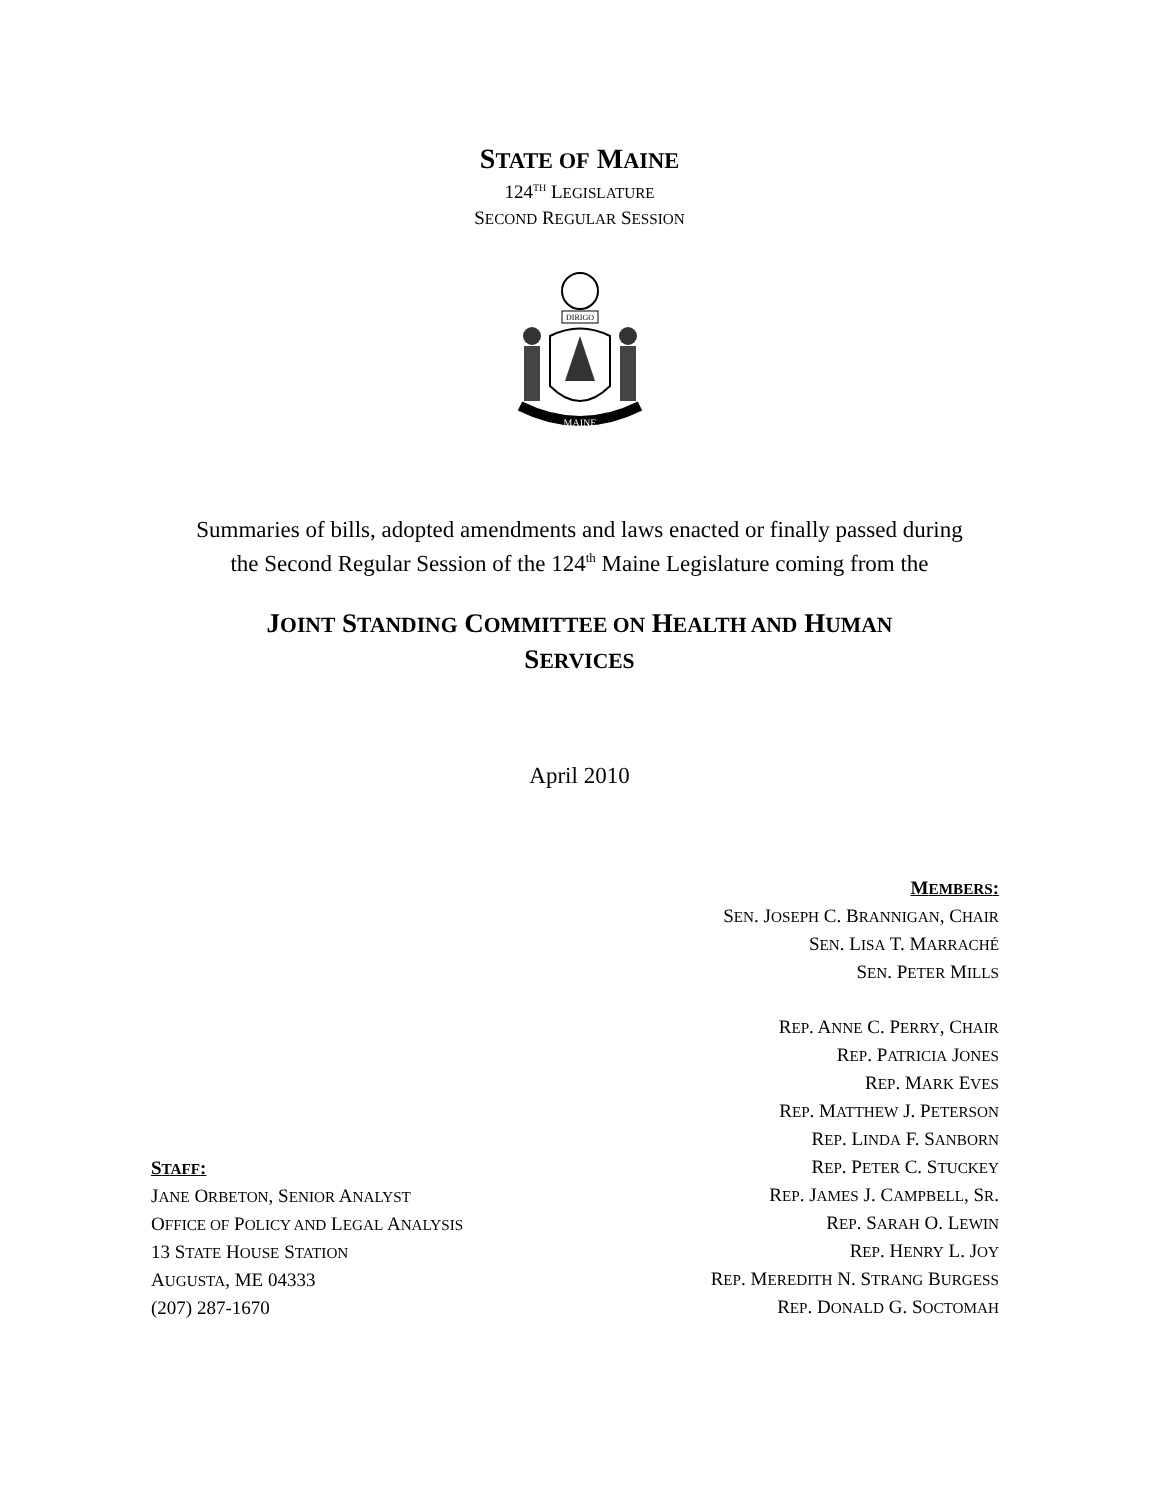STATE OF MAINE
124<sup>TH</sup> LEGISLATURE
SECOND REGULAR SESSION
DIRIGO
MAINE
Summaries of bills, adopted amendments and laws enacted or finally passed during
the Second Regular Session of the 124<sup>th</sup> Maine Legislature coming from the
JOINT STANDING COMMITTEE ON HEALTH AND HUMAN
SERVICES
April 2010
STAFF:
JANE ORBETON, SENIOR ANALYST
OFFICE OF POLICY AND LEGAL ANALYSIS
13 STATE HOUSE STATION
AUGUSTA, ME 04333
(207) 287-1670
MEMBERS:
SEN. JOSEPH C. BRANNIGAN, CHAIR
SEN. LISA T. MARRACHÉ
SEN. PETER MILLS
REP. ANNE C. PERRY, CHAIR
REP. PATRICIA JONES
REP. MARK EVES
REP. MATTHEW J. PETERSON
REP. LINDA F. SANBORN
REP. PETER C. STUCKEY
REP. JAMES J. CAMPBELL, SR.
REP. SARAH O. LEWIN
REP. HENRY L. JOY
REP. MEREDITH N. STRANG BURGESS
REP. DONALD G. SOCTOMAH